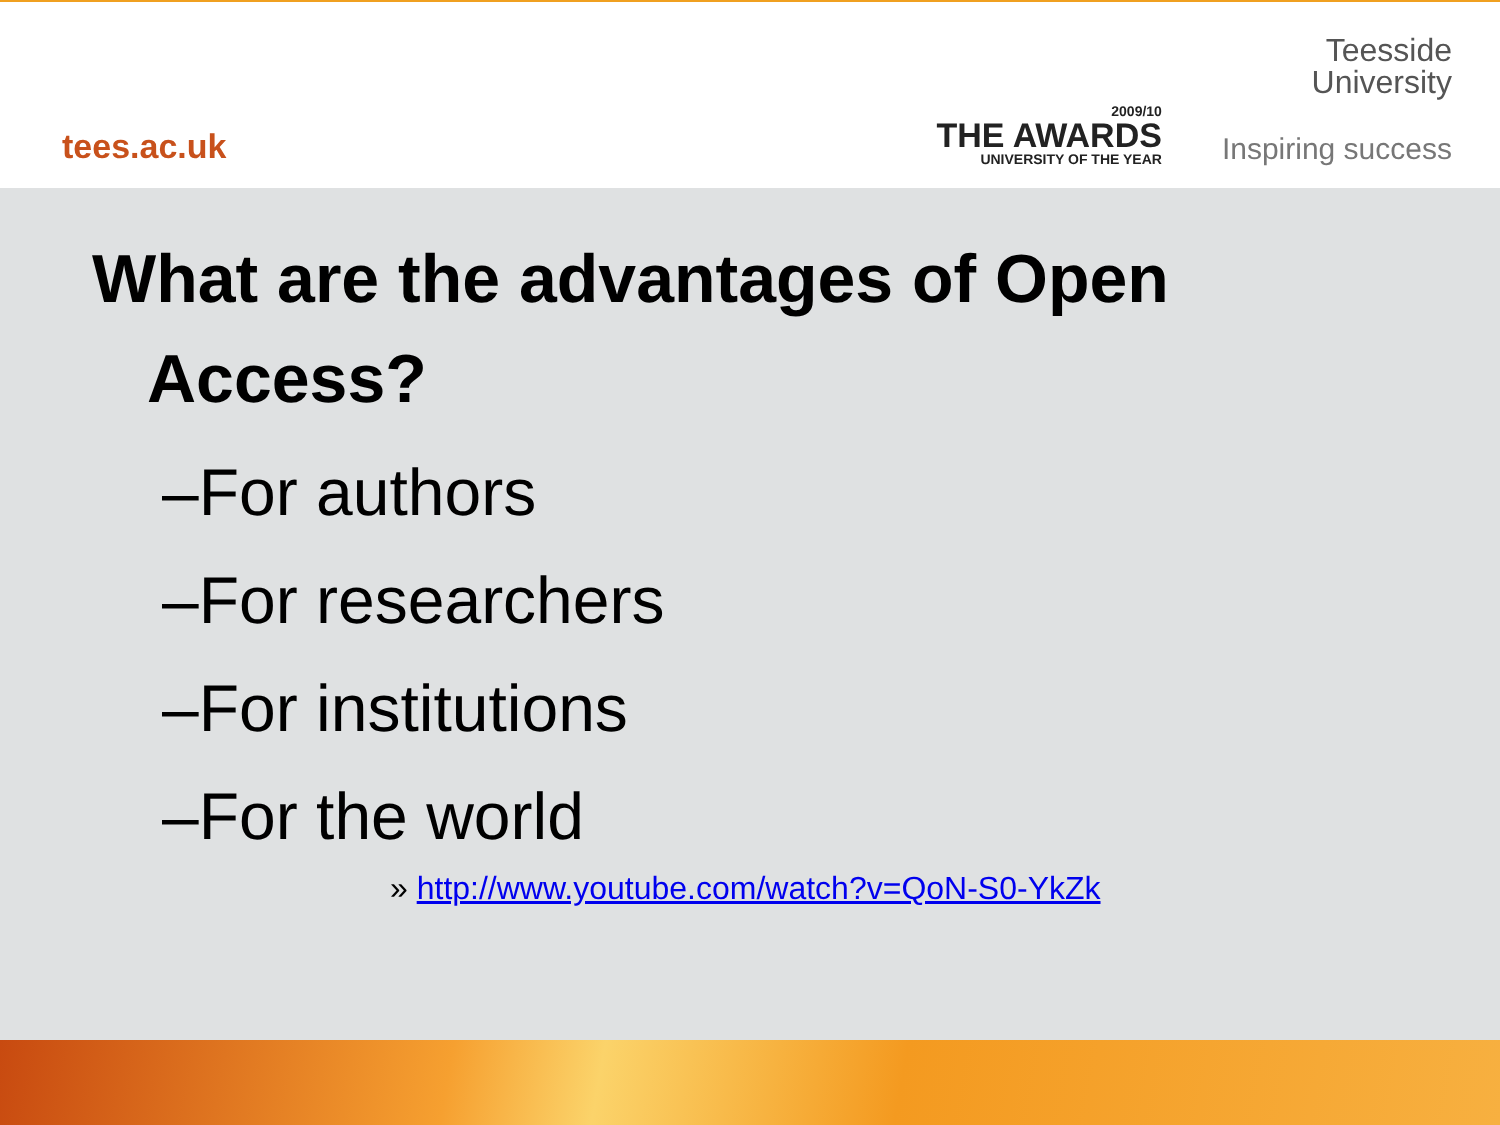tees.ac.uk
2009/10
THE AWARDS
UNIVERSITY OF THE YEAR
Teesside
University
Inspiring success
What are the advantages of Open
Access?
–For authors
–For researchers
–For institutions
–For the world
» http://www.youtube.com/watch?v=QoN-S0-YkZk